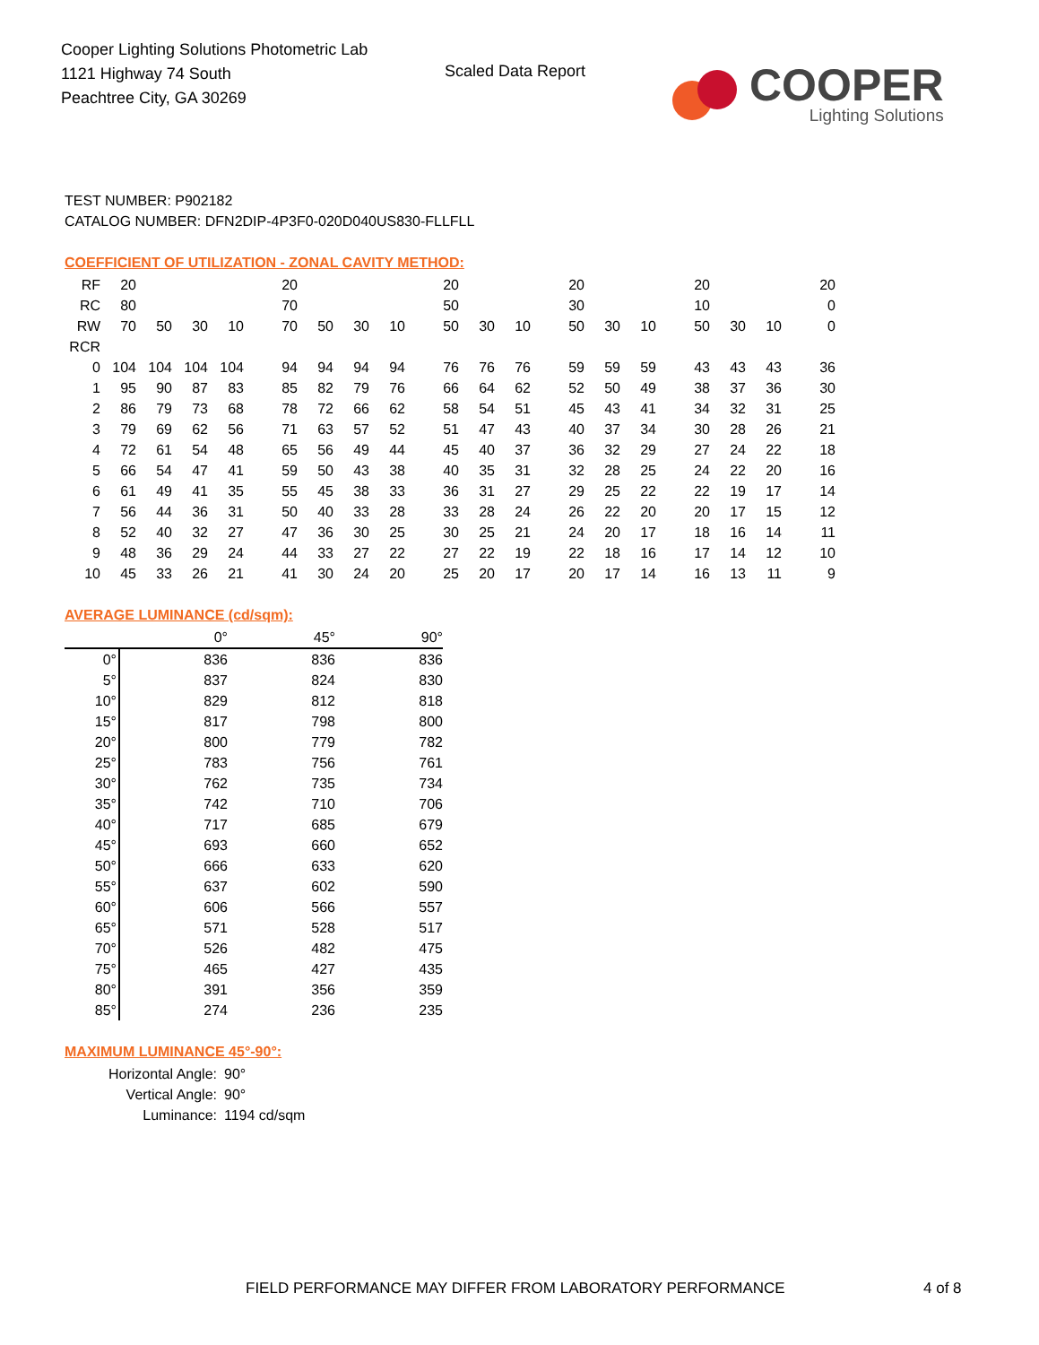Cooper Lighting Solutions Photometric Lab
1121 Highway 74 South
Peachtree City, GA 30269
Scaled Data Report
COOPER
Lighting Solutions
TEST NUMBER: P902182
CATALOG NUMBER: DFN2DIP-4P3F0-020D040US830-FLLFLL
COEFFICIENT OF UTILIZATION - ZONAL CAVITY METHOD:
| RF | 20 | | | | 20 | | | | 20 | | | 20 | | | 20 | | | 20 |
| RC | 80 | | | | 70 | | | | 50 | | | 30 | | | 10 | | | 0 |
| RW | 70 | 50 | 30 | 10 | 70 | 50 | 30 | 10 | 50 | 30 | 10 | 50 | 30 | 10 | 50 | 30 | 10 | 0 |
| RCR | | | | | | | | | | | | | | | | | | |
| 0 | 104 | 104 | 104 | 104 | 94 | 94 | 94 | 94 | 76 | 76 | 76 | 59 | 59 | 59 | 43 | 43 | 43 | 36 |
| 1 | 95 | 90 | 87 | 83 | 85 | 82 | 79 | 76 | 66 | 64 | 62 | 52 | 50 | 49 | 38 | 37 | 36 | 30 |
| 2 | 86 | 79 | 73 | 68 | 78 | 72 | 66 | 62 | 58 | 54 | 51 | 45 | 43 | 41 | 34 | 32 | 31 | 25 |
| 3 | 79 | 69 | 62 | 56 | 71 | 63 | 57 | 52 | 51 | 47 | 43 | 40 | 37 | 34 | 30 | 28 | 26 | 21 |
| 4 | 72 | 61 | 54 | 48 | 65 | 56 | 49 | 44 | 45 | 40 | 37 | 36 | 32 | 29 | 27 | 24 | 22 | 18 |
| 5 | 66 | 54 | 47 | 41 | 59 | 50 | 43 | 38 | 40 | 35 | 31 | 32 | 28 | 25 | 24 | 22 | 20 | 16 |
| 6 | 61 | 49 | 41 | 35 | 55 | 45 | 38 | 33 | 36 | 31 | 27 | 29 | 25 | 22 | 22 | 19 | 17 | 14 |
| 7 | 56 | 44 | 36 | 31 | 50 | 40 | 33 | 28 | 33 | 28 | 24 | 26 | 22 | 20 | 20 | 17 | 15 | 12 |
| 8 | 52 | 40 | 32 | 27 | 47 | 36 | 30 | 25 | 30 | 25 | 21 | 24 | 20 | 17 | 18 | 16 | 14 | 11 |
| 9 | 48 | 36 | 29 | 24 | 44 | 33 | 27 | 22 | 27 | 22 | 19 | 22 | 18 | 16 | 17 | 14 | 12 | 10 |
| 10 | 45 | 33 | 26 | 21 | 41 | 30 | 24 | 20 | 25 | 20 | 17 | 20 | 17 | 14 | 16 | 13 | 11 | 9 |
AVERAGE LUMINANCE (cd/sqm):
| | 0° | 45° | 90° |
| 0° | 836 | 836 | 836 |
| 5° | 837 | 824 | 830 |
| 10° | 829 | 812 | 818 |
| 15° | 817 | 798 | 800 |
| 20° | 800 | 779 | 782 |
| 25° | 783 | 756 | 761 |
| 30° | 762 | 735 | 734 |
| 35° | 742 | 710 | 706 |
| 40° | 717 | 685 | 679 |
| 45° | 693 | 660 | 652 |
| 50° | 666 | 633 | 620 |
| 55° | 637 | 602 | 590 |
| 60° | 606 | 566 | 557 |
| 65° | 571 | 528 | 517 |
| 70° | 526 | 482 | 475 |
| 75° | 465 | 427 | 435 |
| 80° | 391 | 356 | 359 |
| 85° | 274 | 236 | 235 |
MAXIMUM LUMINANCE 45°-90°:
Horizontal Angle: 90°
Vertical Angle: 90°
Luminance: 1194 cd/sqm
FIELD PERFORMANCE MAY DIFFER FROM LABORATORY PERFORMANCE
4 of 8